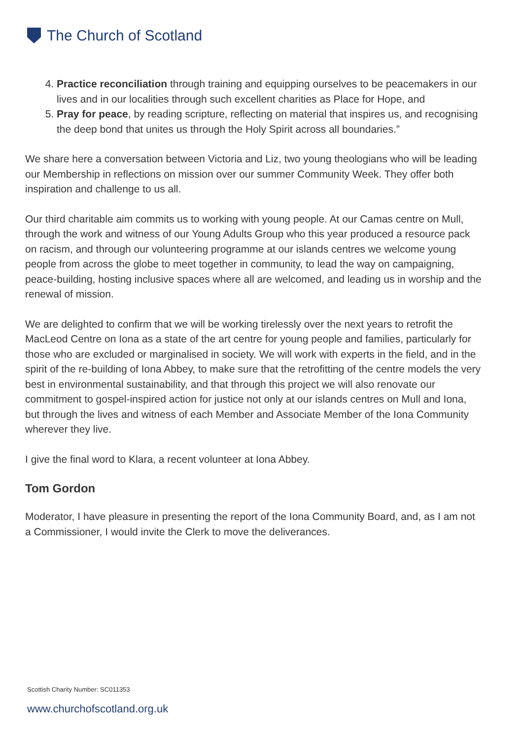The Church of Scotland
4. Practice reconciliation through training and equipping ourselves to be peacemakers in our lives and in our localities through such excellent charities as Place for Hope, and
5. Pray for peace, by reading scripture, reflecting on material that inspires us, and recognising the deep bond that unites us through the Holy Spirit across all boundaries.”
We share here a conversation between Victoria and Liz, two young theologians who will be leading our Membership in reflections on mission over our summer Community Week. They offer both inspiration and challenge to us all.
Our third charitable aim commits us to working with young people. At our Camas centre on Mull, through the work and witness of our Young Adults Group who this year produced a resource pack on racism, and through our volunteering programme at our islands centres we welcome young people from across the globe to meet together in community, to lead the way on campaigning, peace-building, hosting inclusive spaces where all are welcomed, and leading us in worship and the renewal of mission.
We are delighted to confirm that we will be working tirelessly over the next years to retrofit the MacLeod Centre on Iona as a state of the art centre for young people and families, particularly for those who are excluded or marginalised in society. We will work with experts in the field, and in the spirit of the re-building of Iona Abbey, to make sure that the retrofitting of the centre models the very best in environmental sustainability, and that through this project we will also renovate our commitment to gospel-inspired action for justice not only at our islands centres on Mull and Iona, but through the lives and witness of each Member and Associate Member of the Iona Community wherever they live.
I give the final word to Klara, a recent volunteer at Iona Abbey.
Tom Gordon
Moderator, I have pleasure in presenting the report of the Iona Community Board, and, as I am not a Commissioner, I would invite the Clerk to move the deliverances.
Scottish Charity Number: SC011353
www.churchofscotland.org.uk